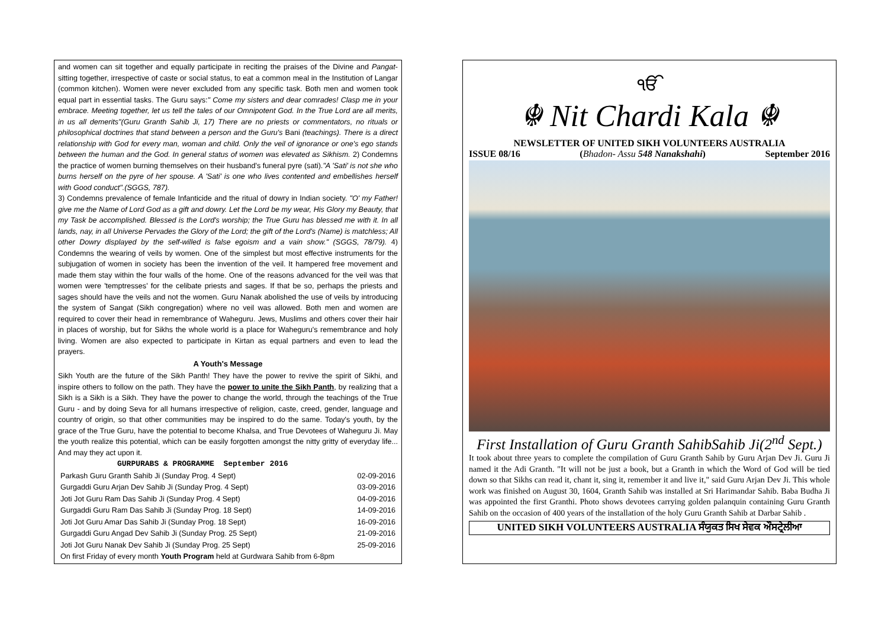and women can sit together and equally participate in reciting the praises of the Divine and Pangat-sitting together, irrespective of caste or social status, to eat a common meal in the Institution of Langar (common kitchen). Women were never excluded from any specific task. Both men and women took equal part in essential tasks. The Guru says:" Come my sisters and dear comrades! Clasp me in your embrace. Meeting together, let us tell the tales of our Omnipotent God. In the True Lord are all merits, in us all demerits"(Guru Granth Sahib Ji, 17) There are no priests or commentators, no rituals or philosophical doctrines that stand between a person and the Guru's Bani (teachings). There is a direct relationship with God for every man, woman and child. Only the veil of ignorance or one's ego stands between the human and the God. In general status of women was elevated as Sikhism. 2) Condemns the practice of women burning themselves on their husband's funeral pyre (sati)."A 'Sati' is not she who burns herself on the pyre of her spouse. A 'Sati' is one who lives contented and embellishes herself with Good conduct".(SGGS, 787).
3) Condemns prevalence of female Infanticide and the ritual of dowry in Indian society. "O' my Father! give me the Name of Lord God as a gift and dowry. Let the Lord be my wear, His Glory my Beauty, that my Task be accomplished. Blessed is the Lord's worship; the True Guru has blessed me with it. In all lands, nay, in all Universe Pervades the Glory of the Lord; the gift of the Lord's (Name) is matchless; All other Dowry displayed by the self-willed is false egoism and a vain show." (SGGS, 78/79). 4) Condemns the wearing of veils by women. One of the simplest but most effective instruments for the subjugation of women in society has been the invention of the veil. It hampered free movement and made them stay within the four walls of the home. One of the reasons advanced for the veil was that women were 'temptresses' for the celibate priests and sages. If that be so, perhaps the priests and sages should have the veils and not the women. Guru Nanak abolished the use of veils by introducing the system of Sangat (Sikh congregation) where no veil was allowed. Both men and women are required to cover their head in remembrance of Waheguru. Jews, Muslims and others cover their hair in places of worship, but for Sikhs the whole world is a place for Waheguru's remembrance and holy living. Women are also expected to participate in Kirtan as equal partners and even to lead the prayers.
A Youth's Message
Sikh Youth are the future of the Sikh Panth! They have the power to revive the spirit of Sikhi, and inspire others to follow on the path. They have the power to unite the Sikh Panth, by realizing that a Sikh is a Sikh is a Sikh. They have the power to change the world, through the teachings of the True Guru - and by doing Seva for all humans irrespective of religion, caste, creed, gender, language and country of origin, so that other communities may be inspired to do the same. Today's youth, by the grace of the True Guru, have the potential to become Khalsa, and True Devotees of Waheguru Ji. May the youth realize this potential, which can be easily forgotten amongst the nitty gritty of everyday life... And may they act upon it.
| GURPURABS & PROGRAMME September 2016 | |
| --- | --- |
| Parkash Guru Granth Sahib Ji (Sunday Prog. 4 Sept) | 02-09-2016 |
| Gurgaddi Guru Arjan Dev Sahib Ji (Sunday Prog. 4 Sept) | 03-09-2016 |
| Joti Jot Guru Ram Das Sahib Ji (Sunday Prog. 4 Sept) | 04-09-2016 |
| Gurgaddi Guru Ram Das Sahib Ji (Sunday Prog. 18 Sept) | 14-09-2016 |
| Joti Jot Guru Amar Das Sahib Ji (Sunday Prog. 18 Sept) | 16-09-2016 |
| Gurgaddi Guru Angad Dev Sahib Ji (Sunday Prog. 25 Sept) | 21-09-2016 |
| Joti Jot Guru Nanak Dev Sahib Ji (Sunday Prog. 25 Sept) | 25-09-2016 |
| On first Friday of every month Youth Program held at Gurdwara Sahib from 6-8pm | |
ੴ
☬ Nit Chardi Kala ☬
NEWSLETTER OF UNITED SIKH VOLUNTEERS AUSTRALIA
ISSUE 08/16 (Bhadon- Assu 548 Nanakshahi) September 2016
First Installation of Guru Granth SahibSahib Ji(2<sup>nd</sup> Sept.)
It took about three years to complete the compilation of Guru Granth Sahib by Guru Arjan Dev Ji. Guru Ji named it the Adi Granth. "It will not be just a book, but a Granth in which the Word of God will be tied down so that Sikhs can read it, chant it, sing it, remember it and live it," said Guru Arjan Dev Ji. This whole work was finished on August 30, 1604, Granth Sahib was installed at Sri Harimandar Sahib. Baba Budha Ji was appointed the first Granthi. Photo shows devotees carrying golden palanquin containing Guru Granth Sahib on the occasion of 400 years of the installation of the holy Guru Granth Sahib at Darbar Sahib .
UNITED SIKH VOLUNTEERS AUSTRALIA ਸੰਯੁਕਤ ਸਿਖ ਸੇਵਕ ਔਸਟ੍ਰੇਲੀਆ